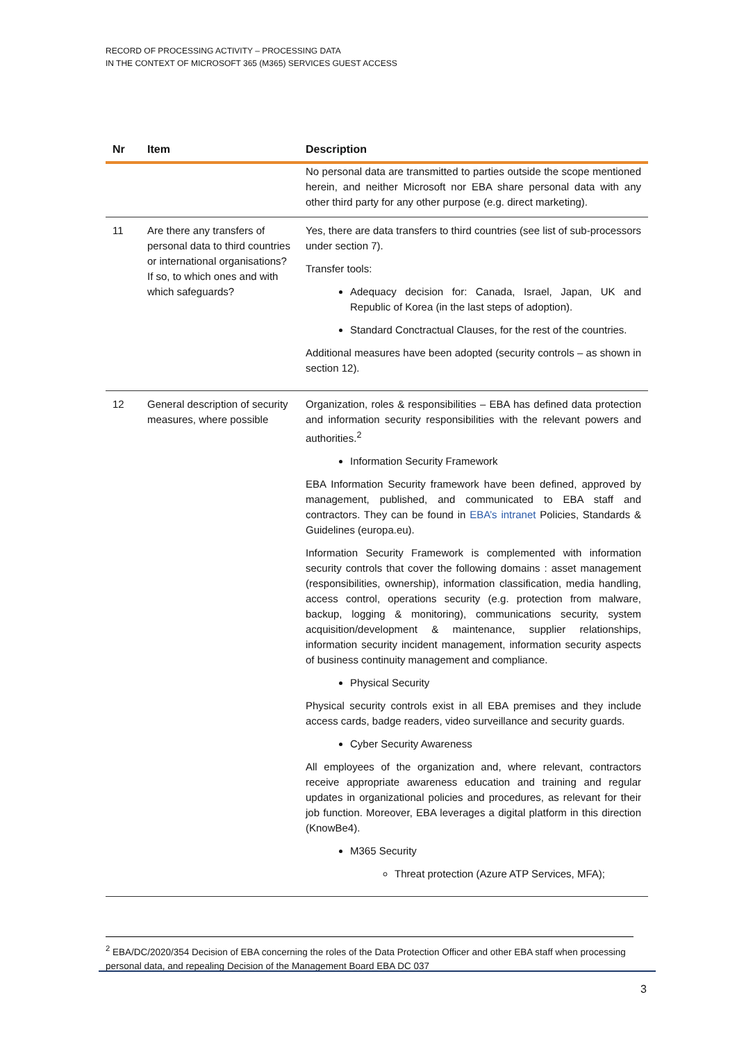RECORD OF PROCESSING ACTIVITY – PROCESSING DATA
IN THE CONTEXT OF MICROSOFT 365 (M365) SERVICES GUEST ACCESS
| Nr | Item | Description |
| --- | --- | --- |
| | | No personal data are transmitted to parties outside the scope mentioned herein, and neither Microsoft nor EBA share personal data with any other third party for any other purpose (e.g. direct marketing). |
| 11 | Are there any transfers of personal data to third countries or international organisations? If so, to which ones and with which safeguards? | Yes, there are data transfers to third countries (see list of sub-processors under section 7). Transfer tools: Adequacy decision for: Canada, Israel, Japan, UK and Republic of Korea (in the last steps of adoption). Standard Conctractual Clauses, for the rest of the countries. Additional measures have been adopted (security controls – as shown in section 12). |
| 12 | General description of security measures, where possible | Organization, roles & responsibilities – EBA has defined data protection and information security responsibilities with the relevant powers and authorities.<sup>2</sup> Information Security Framework EBA Information Security framework have been defined, approved by management, published, and communicated to EBA staff and contractors. They can be found in EBA’s intranet Policies, Standards & Guidelines (europa.eu). Information Security Framework is complemented with information security controls that cover the following domains : asset management (responsibilities, ownership), information classification, media handling, access control, operations security (e.g. protection from malware, backup, logging & monitoring), communications security, system acquisition/development & maintenance, supplier relationships, information security incident management, information security aspects of business continuity management and compliance. Physical Security Physical security controls exist in all EBA premises and they include access cards, badge readers, video surveillance and security guards. Cyber Security Awareness All employees of the organization and, where relevant, contractors receive appropriate awareness education and training and regular updates in organizational policies and procedures, as relevant for their job function. Moreover, EBA leverages a digital platform in this direction (KnowBe4). M365 Security Threat protection (Azure ATP Services, MFA); |
<sup>2</sup> EBA/DC/2020/354 Decision of EBA concerning the roles of the Data Protection Officer and other EBA staff when processing personal data, and repealing Decision of the Management Board EBA DC 037
3